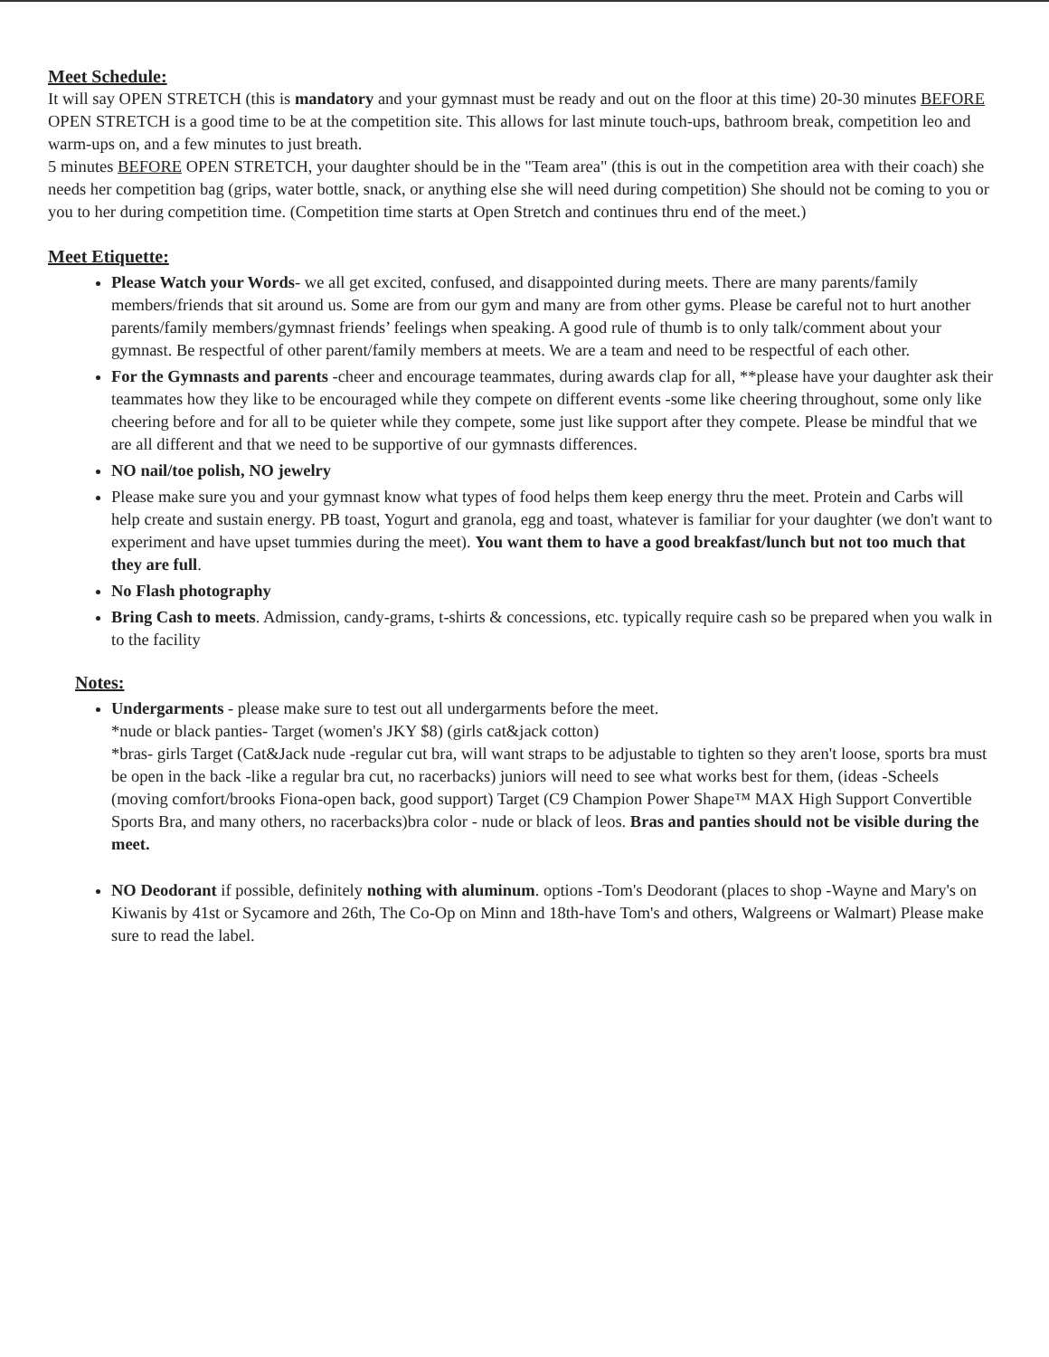Meet Schedule:
It will say OPEN STRETCH (this is mandatory and your gymnast must be ready and out on the floor at this time) 20-30 minutes BEFORE OPEN STRETCH is a good time to be at the competition site. This allows for last minute touch-ups, bathroom break, competition leo and warm-ups on, and a few minutes to just breath.
5 minutes BEFORE OPEN STRETCH, your daughter should be in the "Team area" (this is out in the competition area with their coach) she needs her competition bag (grips, water bottle, snack, or anything else she will need during competition) She should not be coming to you or you to her during competition time. (Competition time starts at Open Stretch and continues thru end of the meet.)
Meet Etiquette:
Please Watch your Words- we all get excited, confused, and disappointed during meets. There are many parents/family members/friends that sit around us. Some are from our gym and many are from other gyms. Please be careful not to hurt another parents/family members/gymnast friends’ feelings when speaking. A good rule of thumb is to only talk/comment about your gymnast. Be respectful of other parent/family members at meets. We are a team and need to be respectful of each other.
For the Gymnasts and parents -cheer and encourage teammates, during awards clap for all, **please have your daughter ask their teammates how they like to be encouraged while they compete on different events -some like cheering throughout, some only like cheering before and for all to be quieter while they compete, some just like support after they compete. Please be mindful that we are all different and that we need to be supportive of our gymnasts differences.
NO nail/toe polish, NO jewelry
Please make sure you and your gymnast know what types of food helps them keep energy thru the meet. Protein and Carbs will help create and sustain energy. PB toast, Yogurt and granola, egg and toast, whatever is familiar for your daughter (we don't want to experiment and have upset tummies during the meet). You want them to have a good breakfast/lunch but not too much that they are full.
No Flash photography
Bring Cash to meets. Admission, candy-grams, t-shirts & concessions, etc. typically require cash so be prepared when you walk in to the facility
Notes:
Undergarments - please make sure to test out all undergarments before the meet.
*nude or black panties- Target (women's JKY $8) (girls cat&jack cotton)
*bras- girls Target (Cat&Jack nude -regular cut bra, will want straps to be adjustable to tighten so they aren't loose, sports bra must be open in the back -like a regular bra cut, no racerbacks) juniors will need to see what works best for them, (ideas -Scheels (moving comfort/brooks Fiona-open back, good support) Target (C9 Champion Power Shape™ MAX High Support Convertible Sports Bra, and many others, no racerbacks)bra color - nude or black of leos. Bras and panties should not be visible during the meet.
NO Deodorant if possible, definitely nothing with aluminum. options -Tom's Deodorant (places to shop -Wayne and Mary's on Kiwanis by 41st or Sycamore and 26th, The Co-Op on Minn and 18th-have Tom's and others, Walgreens or Walmart) Please make sure to read the label.